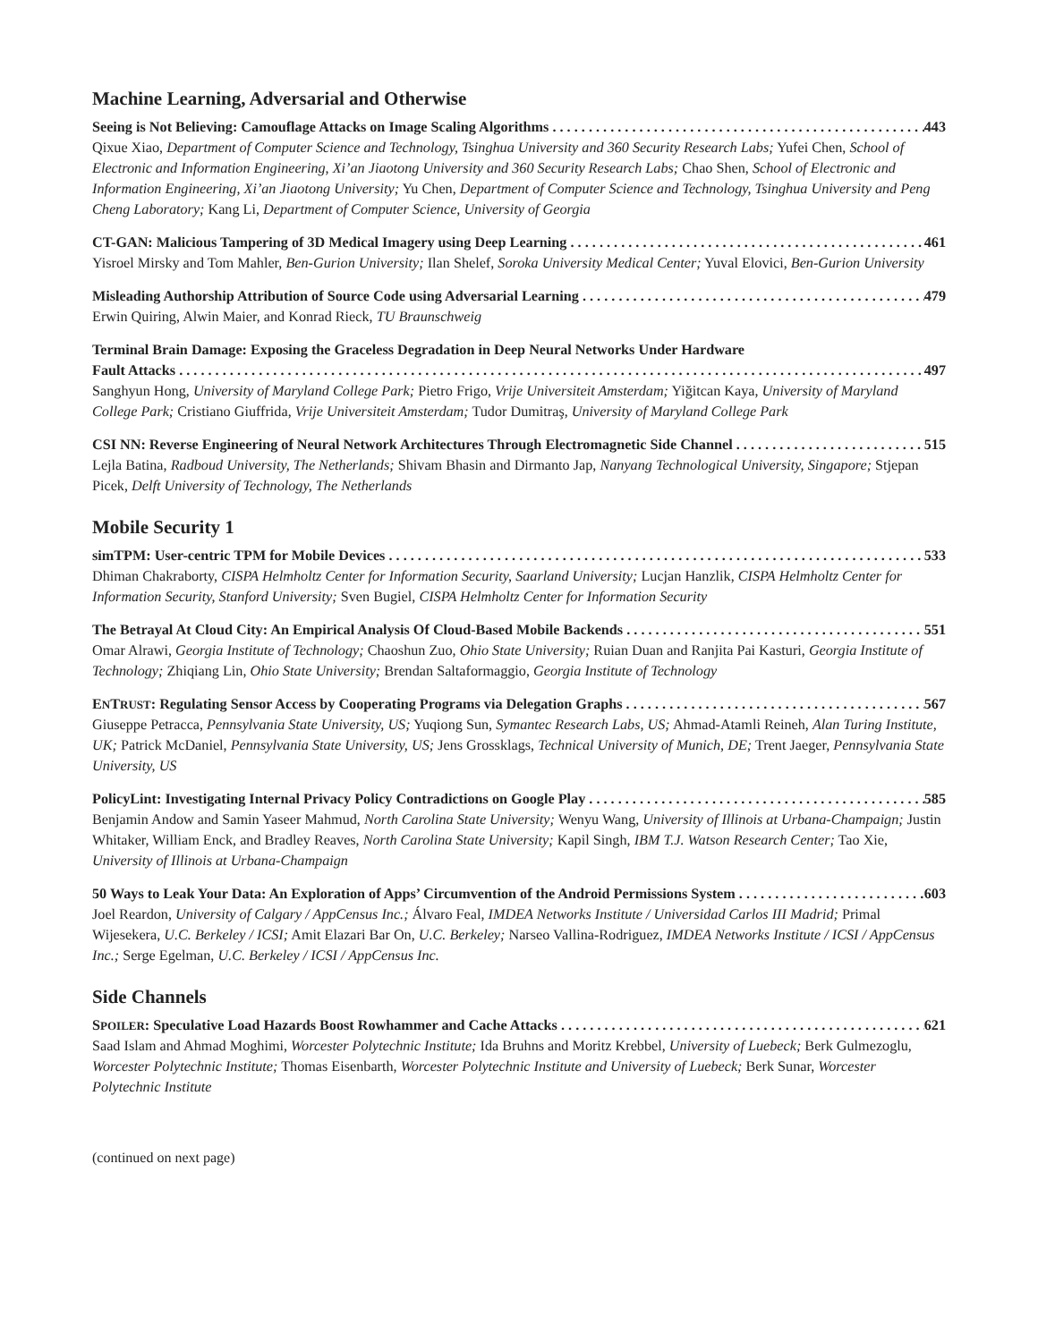Machine Learning, Adversarial and Otherwise
Seeing is Not Believing: Camouflage Attacks on Image Scaling Algorithms 443
Qixue Xiao, Department of Computer Science and Technology, Tsinghua University and 360 Security Research Labs; Yufei Chen, School of Electronic and Information Engineering, Xi’an Jiaotong University and 360 Security Research Labs; Chao Shen, School of Electronic and Information Engineering, Xi’an Jiaotong University; Yu Chen, Department of Computer Science and Technology, Tsinghua University and Peng Cheng Laboratory; Kang Li, Department of Computer Science, University of Georgia
CT-GAN: Malicious Tampering of 3D Medical Imagery using Deep Learning 461
Yisroel Mirsky and Tom Mahler, Ben-Gurion University; Ilan Shelef, Soroka University Medical Center; Yuval Elovici, Ben-Gurion University
Misleading Authorship Attribution of Source Code using Adversarial Learning 479
Erwin Quiring, Alwin Maier, and Konrad Rieck, TU Braunschweig
Terminal Brain Damage: Exposing the Graceless Degradation in Deep Neural Networks Under Hardware
Fault Attacks 497
Sanghyun Hong, University of Maryland College Park; Pietro Frigo, Vrije Universiteit Amsterdam; Yiğitcan Kaya, University of Maryland College Park; Cristiano Giuffrida, Vrije Universiteit Amsterdam; Tudor Dumitraş, University of Maryland College Park
CSI NN: Reverse Engineering of Neural Network Architectures Through Electromagnetic Side Channel 515
Lejla Batina, Radboud University, The Netherlands; Shivam Bhasin and Dirmanto Jap, Nanyang Technological University, Singapore; Stjepan Picek, Delft University of Technology, The Netherlands
Mobile Security 1
simTPM: User-centric TPM for Mobile Devices 533
Dhiman Chakraborty, CISPA Helmholtz Center for Information Security, Saarland University; Lucjan Hanzlik, CISPA Helmholtz Center for Information Security, Stanford University; Sven Bugiel, CISPA Helmholtz Center for Information Security
The Betrayal At Cloud City: An Empirical Analysis Of Cloud-Based Mobile Backends 551
Omar Alrawi, Georgia Institute of Technology; Chaoshun Zuo, Ohio State University; Ruian Duan and Ranjita Pai Kasturi, Georgia Institute of Technology; Zhiqiang Lin, Ohio State University; Brendan Saltaformaggio, Georgia Institute of Technology
ENTRUST: Regulating Sensor Access by Cooperating Programs via Delegation Graphs 567
Giuseppe Petracca, Pennsylvania State University, US; Yuqiong Sun, Symantec Research Labs, US; Ahmad-Atamli Reineh, Alan Turing Institute, UK; Patrick McDaniel, Pennsylvania State University, US; Jens Grossklags, Technical University of Munich, DE; Trent Jaeger, Pennsylvania State University, US
PolicyLint: Investigating Internal Privacy Policy Contradictions on Google Play 585
Benjamin Andow and Samin Yaseer Mahmud, North Carolina State University; Wenyu Wang, University of Illinois at Urbana-Champaign; Justin Whitaker, William Enck, and Bradley Reaves, North Carolina State University; Kapil Singh, IBM T.J. Watson Research Center; Tao Xie, University of Illinois at Urbana-Champaign
50 Ways to Leak Your Data: An Exploration of Apps’ Circumvention of the Android Permissions System 603
Joel Reardon, University of Calgary / AppCensus Inc.; Álvaro Feal, IMDEA Networks Institute / Universidad Carlos III Madrid; Primal Wijesekera, U.C. Berkeley / ICSI; Amit Elazari Bar On, U.C. Berkeley; Narseo Vallina-Rodriguez, IMDEA Networks Institute / ICSI / AppCensus Inc.; Serge Egelman, U.C. Berkeley / ICSI / AppCensus Inc.
Side Channels
SPOILER: Speculative Load Hazards Boost Rowhammer and Cache Attacks 621
Saad Islam and Ahmad Moghimi, Worcester Polytechnic Institute; Ida Bruhns and Moritz Krebbel, University of Luebeck; Berk Gulmezoglu, Worcester Polytechnic Institute; Thomas Eisenbarth, Worcester Polytechnic Institute and University of Luebeck; Berk Sunar, Worcester Polytechnic Institute
(continued on next page)